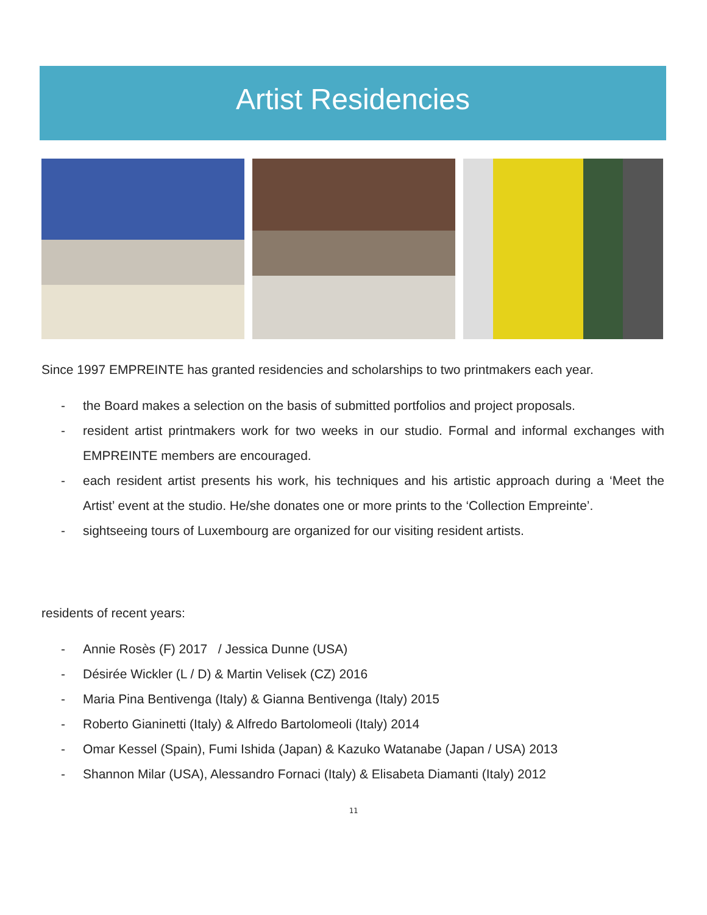Artist Residencies
Since 1997 EMPREINTE has granted residencies and scholarships to two printmakers each year.
- the Board makes a selection on the basis of submitted portfolios and project proposals.
- resident artist printmakers work for two weeks in our studio. Formal and informal exchanges with EMPREINTE members are encouraged.
- each resident artist presents his work, his techniques and his artistic approach during a ‘Meet the Artist’ event at the studio. He/she donates one or more prints to the ‘Collection Empreinte’.
- sightseeing tours of Luxembourg are organized for our visiting resident artists.
residents of recent years:
- Annie Rosès (F) 2017 / Jessica Dunne (USA)
- Désirée Wickler (L / D) & Martin Velisek (CZ) 2016
- Maria Pina Bentivenga (Italy) & Gianna Bentivenga (Italy) 2015
- Roberto Gianinetti (Italy) & Alfredo Bartolomeoli (Italy) 2014
- Omar Kessel (Spain), Fumi Ishida (Japan) & Kazuko Watanabe (Japan / USA) 2013
- Shannon Milar (USA), Alessandro Fornaci (Italy) & Elisabeta Diamanti (Italy) 2012
11